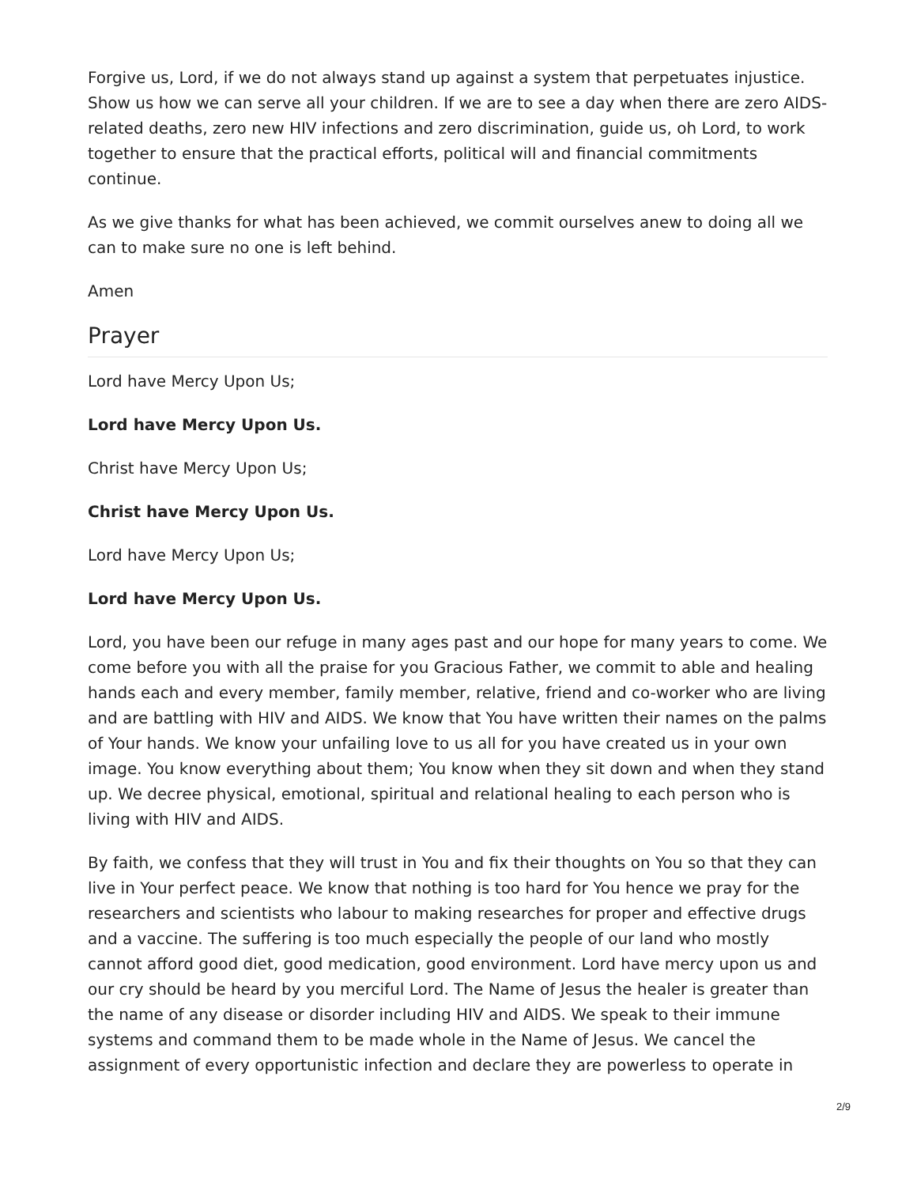Forgive us, Lord, if we do not always stand up against a system that perpetuates injustice. Show us how we can serve all your children. If we are to see a day when there are zero AIDS-related deaths, zero new HIV infections and zero discrimination, guide us, oh Lord, to work together to ensure that the practical efforts, political will and financial commitments continue.
As we give thanks for what has been achieved, we commit ourselves anew to doing all we can to make sure no one is left behind.
Amen
Prayer
Lord have Mercy Upon Us;
Lord have Mercy Upon Us.
Christ have Mercy Upon Us;
Christ have Mercy Upon Us.
Lord have Mercy Upon Us;
Lord have Mercy Upon Us.
Lord, you have been our refuge in many ages past and our hope for many years to come. We come before you with all the praise for you Gracious Father, we commit to able and healing hands each and every member, family member, relative, friend and co-worker who are living and are battling with HIV and AIDS. We know that You have written their names on the palms of Your hands. We know your unfailing love to us all for you have created us in your own image. You know everything about them; You know when they sit down and when they stand up. We decree physical, emotional, spiritual and relational healing to each person who is living with HIV and AIDS.
By faith, we confess that they will trust in You and fix their thoughts on You so that they can live in Your perfect peace. We know that nothing is too hard for You hence we pray for the researchers and scientists who labour to making researches for proper and effective drugs and a vaccine. The suffering is too much especially the people of our land who mostly cannot afford good diet, good medication, good environment. Lord have mercy upon us and our cry should be heard by you merciful Lord. The Name of Jesus the healer is greater than the name of any disease or disorder including HIV and AIDS. We speak to their immune systems and command them to be made whole in the Name of Jesus. We cancel the assignment of every opportunistic infection and declare they are powerless to operate in
2/9